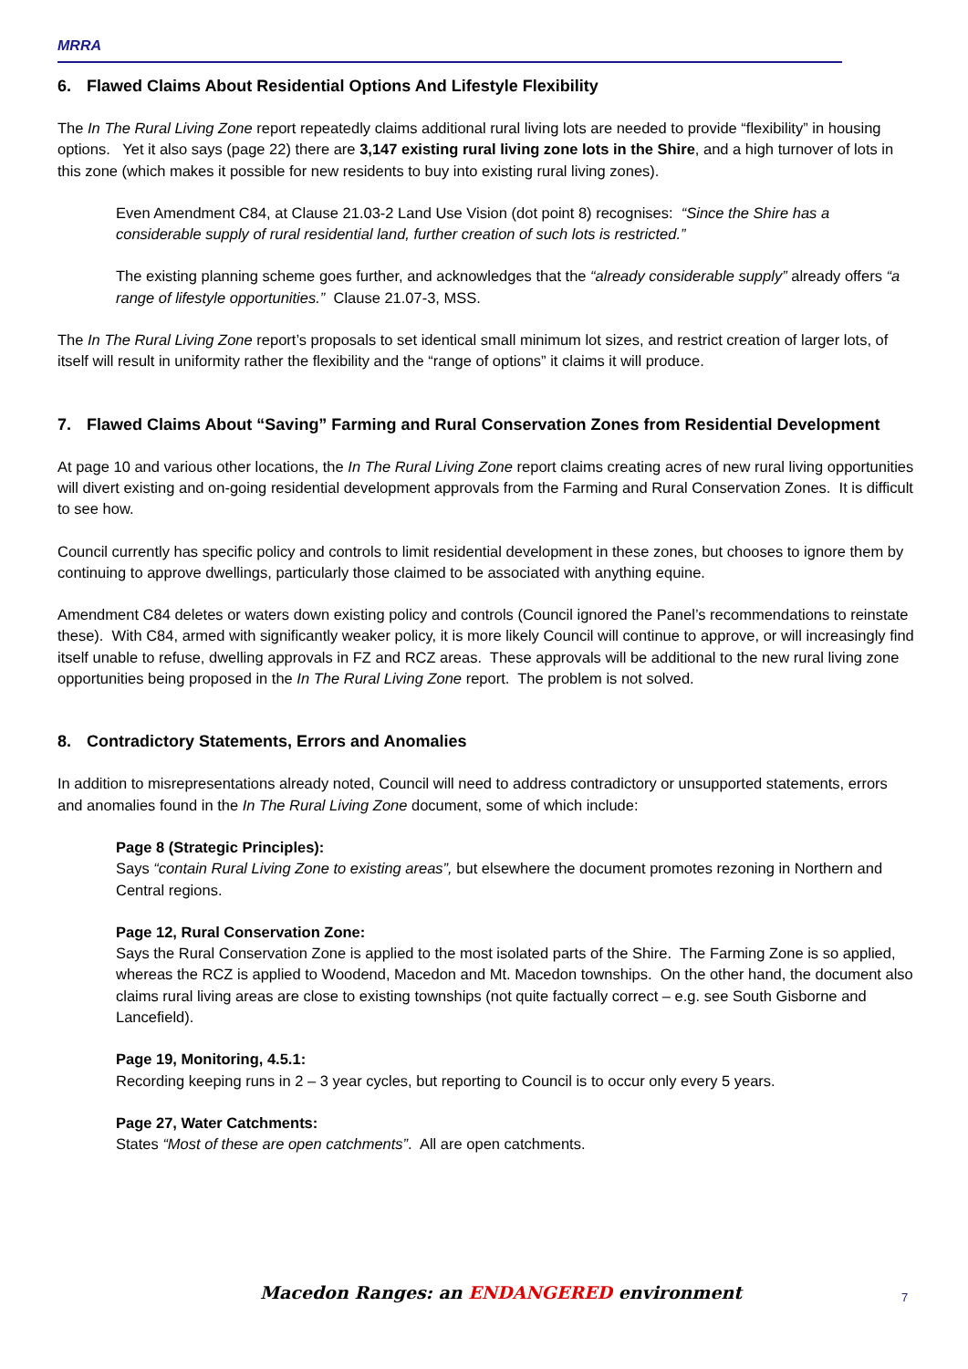MRRA
6. Flawed Claims About Residential Options And Lifestyle Flexibility
The In The Rural Living Zone report repeatedly claims additional rural living lots are needed to provide “flexibility” in housing options. Yet it also says (page 22) there are 3,147 existing rural living zone lots in the Shire, and a high turnover of lots in this zone (which makes it possible for new residents to buy into existing rural living zones).
Even Amendment C84, at Clause 21.03-2 Land Use Vision (dot point 8) recognises: “Since the Shire has a considerable supply of rural residential land, further creation of such lots is restricted.”
The existing planning scheme goes further, and acknowledges that the “already considerable supply” already offers “a range of lifestyle opportunities.” Clause 21.07-3, MSS.
The In The Rural Living Zone report’s proposals to set identical small minimum lot sizes, and restrict creation of larger lots, of itself will result in uniformity rather the flexibility and the “range of options” it claims it will produce.
7. Flawed Claims About “Saving” Farming and Rural Conservation Zones from Residential Development
At page 10 and various other locations, the In The Rural Living Zone report claims creating acres of new rural living opportunities will divert existing and on-going residential development approvals from the Farming and Rural Conservation Zones. It is difficult to see how.
Council currently has specific policy and controls to limit residential development in these zones, but chooses to ignore them by continuing to approve dwellings, particularly those claimed to be associated with anything equine.
Amendment C84 deletes or waters down existing policy and controls (Council ignored the Panel’s recommendations to reinstate these). With C84, armed with significantly weaker policy, it is more likely Council will continue to approve, or will increasingly find itself unable to refuse, dwelling approvals in FZ and RCZ areas. These approvals will be additional to the new rural living zone opportunities being proposed in the In The Rural Living Zone report. The problem is not solved.
8. Contradictory Statements, Errors and Anomalies
In addition to misrepresentations already noted, Council will need to address contradictory or unsupported statements, errors and anomalies found in the In The Rural Living Zone document, some of which include:
Page 8 (Strategic Principles):
Says “contain Rural Living Zone to existing areas”, but elsewhere the document promotes rezoning in Northern and Central regions.
Page 12, Rural Conservation Zone:
Says the Rural Conservation Zone is applied to the most isolated parts of the Shire. The Farming Zone is so applied, whereas the RCZ is applied to Woodend, Macedon and Mt. Macedon townships. On the other hand, the document also claims rural living areas are close to existing townships (not quite factually correct – e.g. see South Gisborne and Lancefield).
Page 19, Monitoring, 4.5.1:
Recording keeping runs in 2 – 3 year cycles, but reporting to Council is to occur only every 5 years.
Page 27, Water Catchments:
States “Most of these are open catchments”. All are open catchments.
Macedon Ranges: an ENDANGERED environment
7